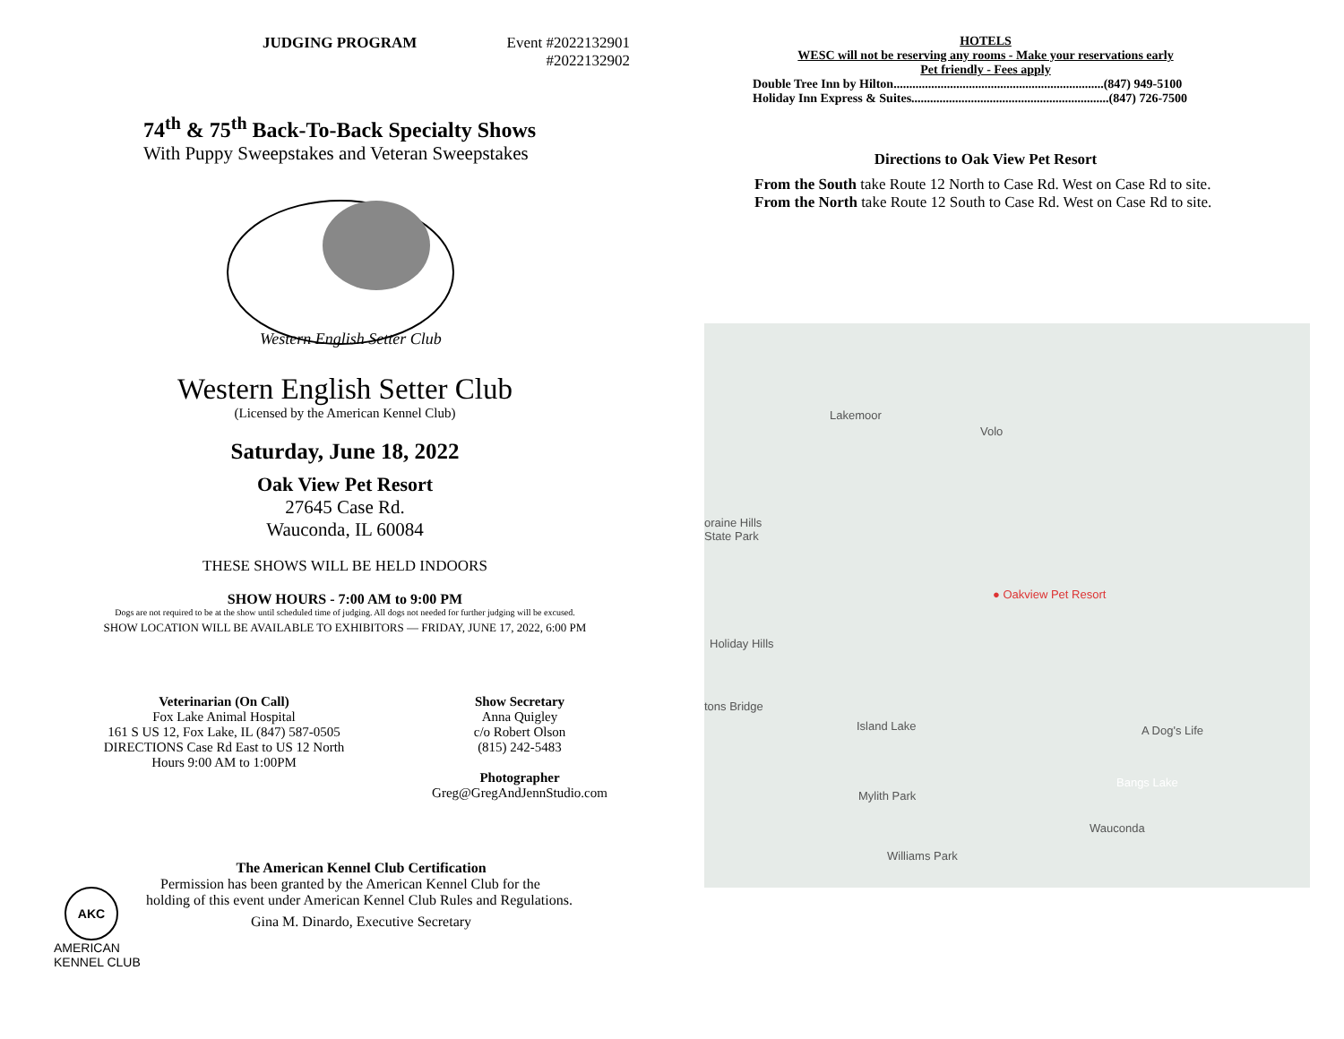JUDGING PROGRAM Event #2022132901
#2022132902
74<sup>th</sup> & 75<sup>th</sup> Back-To-Back Specialty Shows
With Puppy Sweepstakes and Veteran Sweepstakes
Western English Setter Club
Western English Setter Club
(Licensed by the American Kennel Club)
Saturday, June 18, 2022
Oak View Pet Resort
27645 Case Rd.
Wauconda, IL 60084
THESE SHOWS WILL BE HELD INDOORS
SHOW HOURS - 7:00 AM to 9:00 PM
Dogs are not required to be at the show until scheduled time of judging. All dogs not needed for further judging will be excused.
SHOW LOCATION WILL BE AVAILABLE TO EXHIBITORS — FRIDAY, JUNE 17, 2022, 6:00 PM
Veterinarian (On Call)
Fox Lake Animal Hospital
161 S US 12, Fox Lake, IL (847) 587-0505
DIRECTIONS Case Rd East to US 12 North
Hours 9:00 AM to 1:00PM
Show Secretary
Anna Quigley
c/o Robert Olson
(815) 242-5483
Photographer
Greg@GregAndJennStudio.com
AKC
AMERICAN
KENNEL CLUB
The American Kennel Club Certification
Permission has been granted by the American Kennel Club for the holding of this event under American Kennel Club Rules and Regulations.
Gina M. Dinardo, Executive Secretary
HOTELS
WESC will not be reserving any rooms - Make your reservations early
Pet friendly - Fees apply
Double Tree Inn by Hilton...................................................................(847) 949-5100
Holiday Inn Express & Suites...............................................................(847) 726-7500
Directions to Oak View Pet Resort
From the South take Route 12 North to Case Rd. West on Case Rd to site.
From the North take Route 12 South to Case Rd. West on Case Rd to site.
Lakemoor
Volo
oraine Hills
State Park
● Oakview Pet Resort
Holiday Hills
tons Bridge
Island Lake A Dog's Life
Bangs Lake
Mylith Park
Wauconda
Williams Park